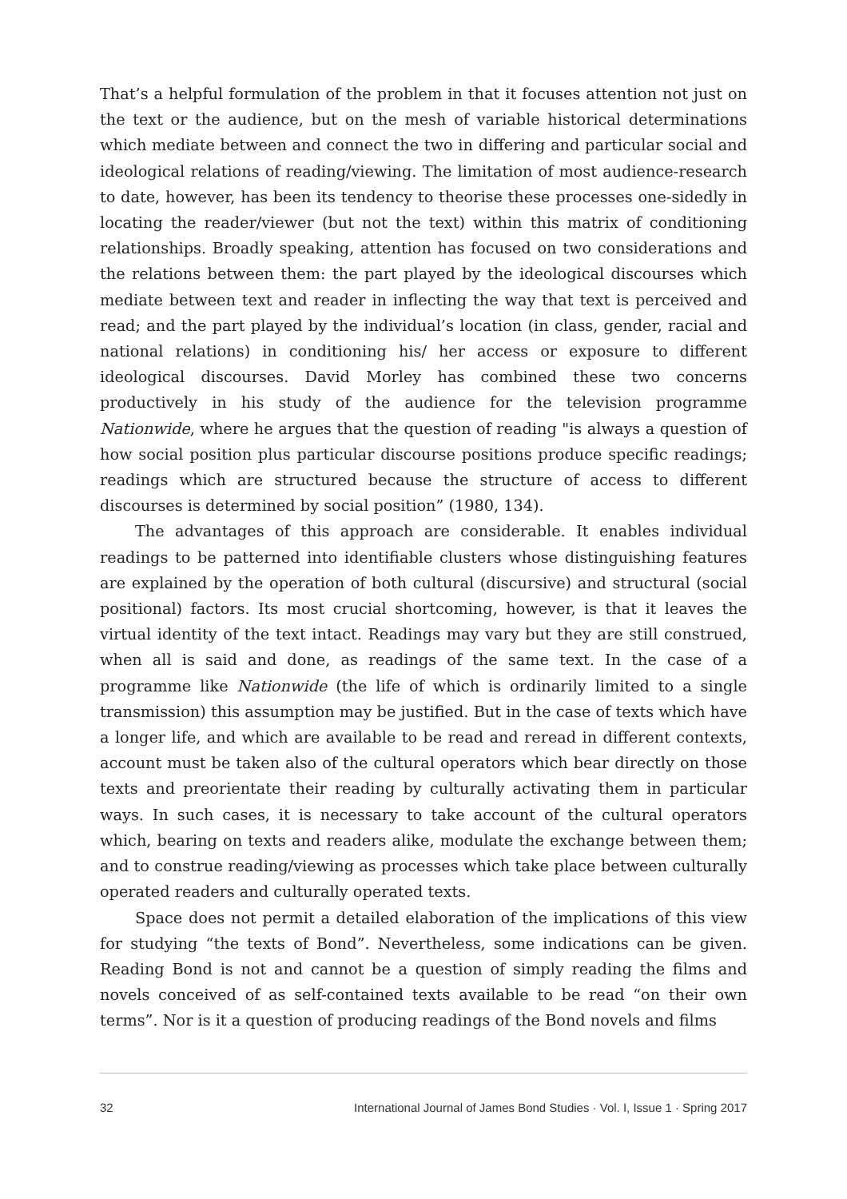That’s a helpful formulation of the problem in that it focuses attention not just on the text or the audience, but on the mesh of variable historical determinations which mediate between and connect the two in differing and particular social and ideological relations of reading/viewing. The limitation of most audience-research to date, however, has been its tendency to theorise these processes one-sidedly in locating the reader/viewer (but not the text) within this matrix of conditioning relationships. Broadly speaking, attention has focused on two considerations and the relations between them: the part played by the ideological discourses which mediate between text and reader in inflecting the way that text is perceived and read; and the part played by the individual’s location (in class, gender, racial and national relations) in conditioning his/ her access or exposure to different ideological discourses. David Morley has combined these two concerns productively in his study of the audience for the television programme Nationwide, where he argues that the question of reading "is always a question of how social position plus particular discourse positions produce specific readings; readings which are structured because the structure of access to different discourses is determined by social position” (1980, 134).
The advantages of this approach are considerable. It enables individual readings to be patterned into identifiable clusters whose distinguishing features are explained by the operation of both cultural (discursive) and structural (social positional) factors. Its most crucial shortcoming, however, is that it leaves the virtual identity of the text intact. Readings may vary but they are still construed, when all is said and done, as readings of the same text. In the case of a programme like Nationwide (the life of which is ordinarily limited to a single transmission) this assumption may be justified. But in the case of texts which have a longer life, and which are available to be read and reread in different contexts, account must be taken also of the cultural operators which bear directly on those texts and preorientate their reading by culturally activating them in particular ways. In such cases, it is necessary to take account of the cultural operators which, bearing on texts and readers alike, modulate the exchange between them; and to construe reading/viewing as processes which take place between culturally operated readers and culturally operated texts.
Space does not permit a detailed elaboration of the implications of this view for studying “the texts of Bond”. Nevertheless, some indications can be given. Reading Bond is not and cannot be a question of simply reading the films and novels conceived of as self-contained texts available to be read “on their own terms”. Nor is it a question of producing readings of the Bond novels and films
32 International Journal of James Bond Studies · Vol. I, Issue 1 · Spring 2017